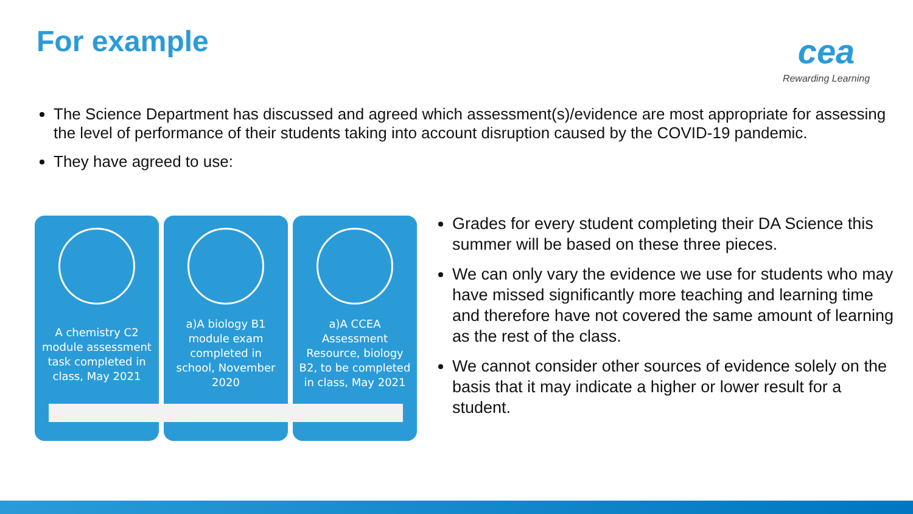For example
cea
Rewarding Learning
The Science Department has discussed and agreed which assessment(s)/evidence are most appropriate for assessing the level of performance of their students taking into account disruption caused by the COVID-19 pandemic.
They have agreed to use:
A chemistry C2 module assessment task completed in class, May 2021
a)A biology B1 module exam completed in school, November 2020
a)A CCEA Assessment Resource, biology B2, to be completed in class, May 2021
Grades for every student completing their DA Science this summer will be based on these three pieces.
We can only vary the evidence we use for students who may have missed significantly more teaching and learning time and therefore have not covered the same amount of learning as the rest of the class.
We cannot consider other sources of evidence solely on the basis that it may indicate a higher or lower result for a student.